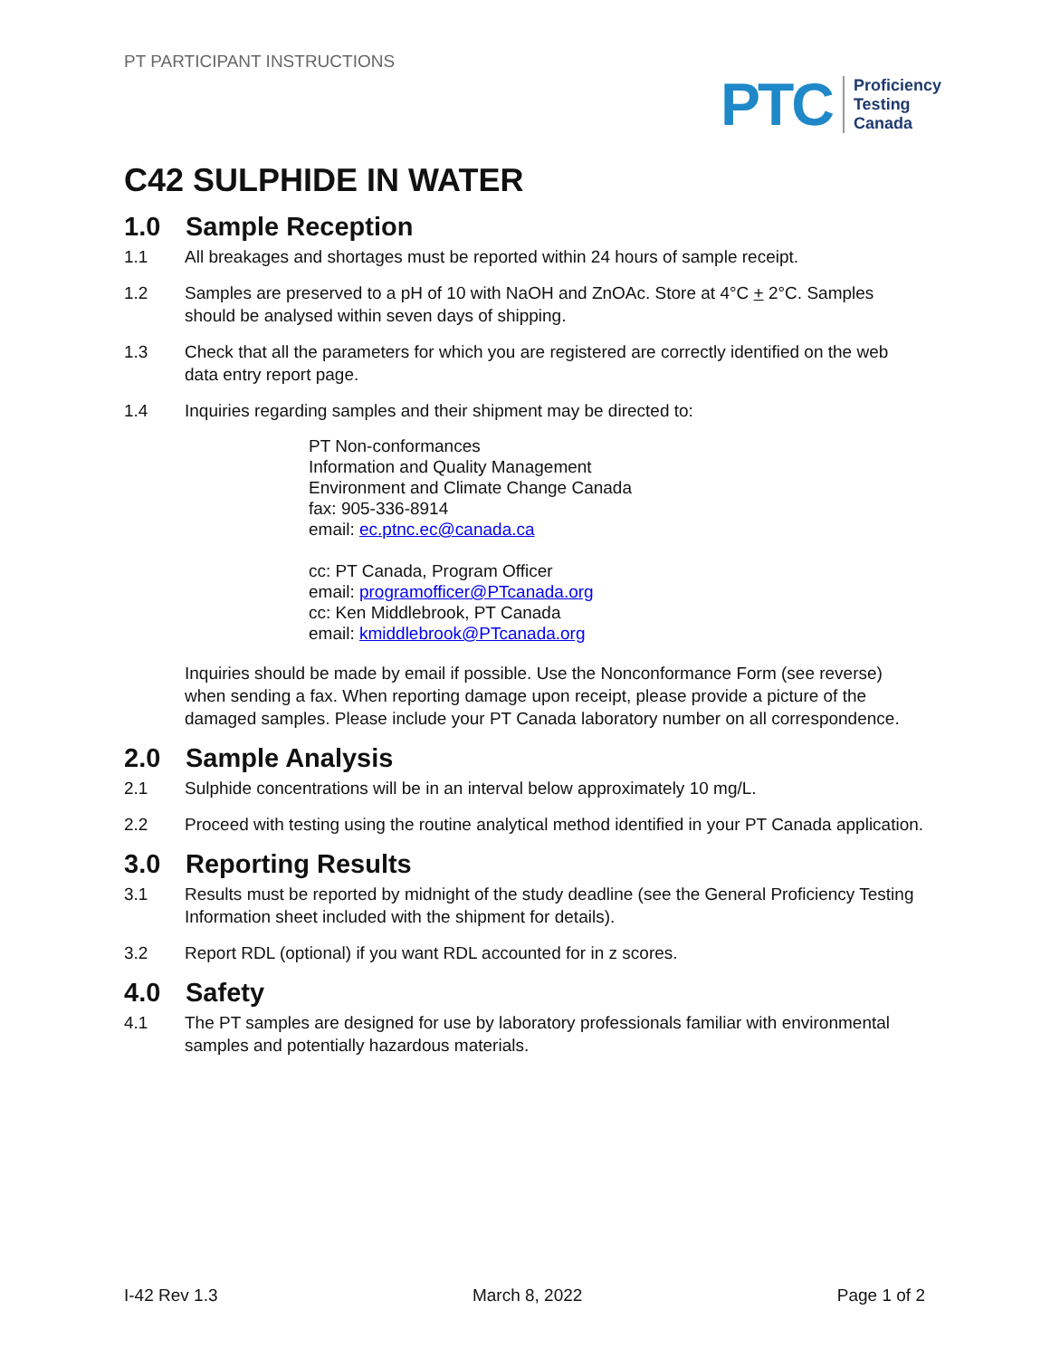PT PARTICIPANT INSTRUCTIONS
PTC
Proficiency
Testing
Canada
C42 SULPHIDE IN WATER
1.0 Sample Reception
1.1 All breakages and shortages must be reported within 24 hours of sample receipt.
1.2 Samples are preserved to a pH of 10 with NaOH and ZnOAc. Store at 4°C + 2°C. Samples should be analysed within seven days of shipping.
1.3 Check that all the parameters for which you are registered are correctly identified on the web data entry report page.
1.4 Inquiries regarding samples and their shipment may be directed to:
PT Non-conformances
Information and Quality Management
Environment and Climate Change Canada
fax: 905-336-8914
email: ec.ptnc.ec@canada.ca
cc: PT Canada, Program Officer
email: programofficer@PTcanada.org
cc: Ken Middlebrook, PT Canada
email: kmiddlebrook@PTcanada.org
Inquiries should be made by email if possible. Use the Nonconformance Form (see reverse) when sending a fax. When reporting damage upon receipt, please provide a picture of the damaged samples. Please include your PT Canada laboratory number on all correspondence.
2.0 Sample Analysis
2.1 Sulphide concentrations will be in an interval below approximately 10 mg/L.
2.2 Proceed with testing using the routine analytical method identified in your PT Canada application.
3.0 Reporting Results
3.1 Results must be reported by midnight of the study deadline (see the General Proficiency Testing Information sheet included with the shipment for details).
3.2 Report RDL (optional) if you want RDL accounted for in z scores.
4.0 Safety
4.1 The PT samples are designed for use by laboratory professionals familiar with environmental samples and potentially hazardous materials.
I-42 Rev 1.3 March 8, 2022 Page 1 of 2